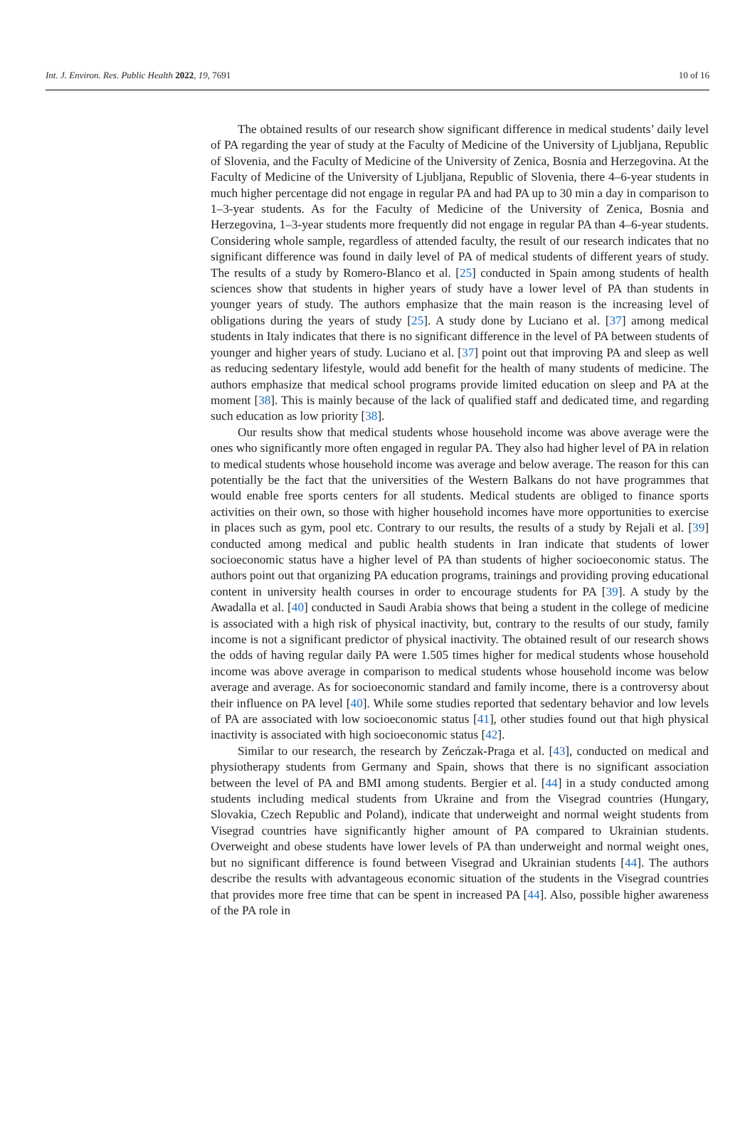Int. J. Environ. Res. Public Health 2022, 19, 7691 10 of 16
The obtained results of our research show significant difference in medical students’ daily level of PA regarding the year of study at the Faculty of Medicine of the University of Ljubljana, Republic of Slovenia, and the Faculty of Medicine of the University of Zenica, Bosnia and Herzegovina. At the Faculty of Medicine of the University of Ljubljana, Republic of Slovenia, there 4–6-year students in much higher percentage did not engage in regular PA and had PA up to 30 min a day in comparison to 1–3-year students. As for the Faculty of Medicine of the University of Zenica, Bosnia and Herzegovina, 1–3-year students more frequently did not engage in regular PA than 4–6-year students. Considering whole sample, regardless of attended faculty, the result of our research indicates that no significant difference was found in daily level of PA of medical students of different years of study. The results of a study by Romero-Blanco et al. [25] conducted in Spain among students of health sciences show that students in higher years of study have a lower level of PA than students in younger years of study. The authors emphasize that the main reason is the increasing level of obligations during the years of study [25]. A study done by Luciano et al. [37] among medical students in Italy indicates that there is no significant difference in the level of PA between students of younger and higher years of study. Luciano et al. [37] point out that improving PA and sleep as well as reducing sedentary lifestyle, would add benefit for the health of many students of medicine. The authors emphasize that medical school programs provide limited education on sleep and PA at the moment [38]. This is mainly because of the lack of qualified staff and dedicated time, and regarding such education as low priority [38].
Our results show that medical students whose household income was above average were the ones who significantly more often engaged in regular PA. They also had higher level of PA in relation to medical students whose household income was average and below average. The reason for this can potentially be the fact that the universities of the Western Balkans do not have programmes that would enable free sports centers for all students. Medical students are obliged to finance sports activities on their own, so those with higher household incomes have more opportunities to exercise in places such as gym, pool etc. Contrary to our results, the results of a study by Rejali et al. [39] conducted among medical and public health students in Iran indicate that students of lower socioeconomic status have a higher level of PA than students of higher socioeconomic status. The authors point out that organizing PA education programs, trainings and providing proving educational content in university health courses in order to encourage students for PA [39]. A study by the Awadalla et al. [40] conducted in Saudi Arabia shows that being a student in the college of medicine is associated with a high risk of physical inactivity, but, contrary to the results of our study, family income is not a significant predictor of physical inactivity. The obtained result of our research shows the odds of having regular daily PA were 1.505 times higher for medical students whose household income was above average in comparison to medical students whose household income was below average and average. As for socioeconomic standard and family income, there is a controversy about their influence on PA level [40]. While some studies reported that sedentary behavior and low levels of PA are associated with low socioeconomic status [41], other studies found out that high physical inactivity is associated with high socioeconomic status [42].
Similar to our research, the research by Zeńczak-Praga et al. [43], conducted on medical and physiotherapy students from Germany and Spain, shows that there is no significant association between the level of PA and BMI among students. Bergier et al. [44] in a study conducted among students including medical students from Ukraine and from the Visegrad countries (Hungary, Slovakia, Czech Republic and Poland), indicate that underweight and normal weight students from Visegrad countries have significantly higher amount of PA compared to Ukrainian students. Overweight and obese students have lower levels of PA than underweight and normal weight ones, but no significant difference is found between Visegrad and Ukrainian students [44]. The authors describe the results with advantageous economic situation of the students in the Visegrad countries that provides more free time that can be spent in increased PA [44]. Also, possible higher awareness of the PA role in